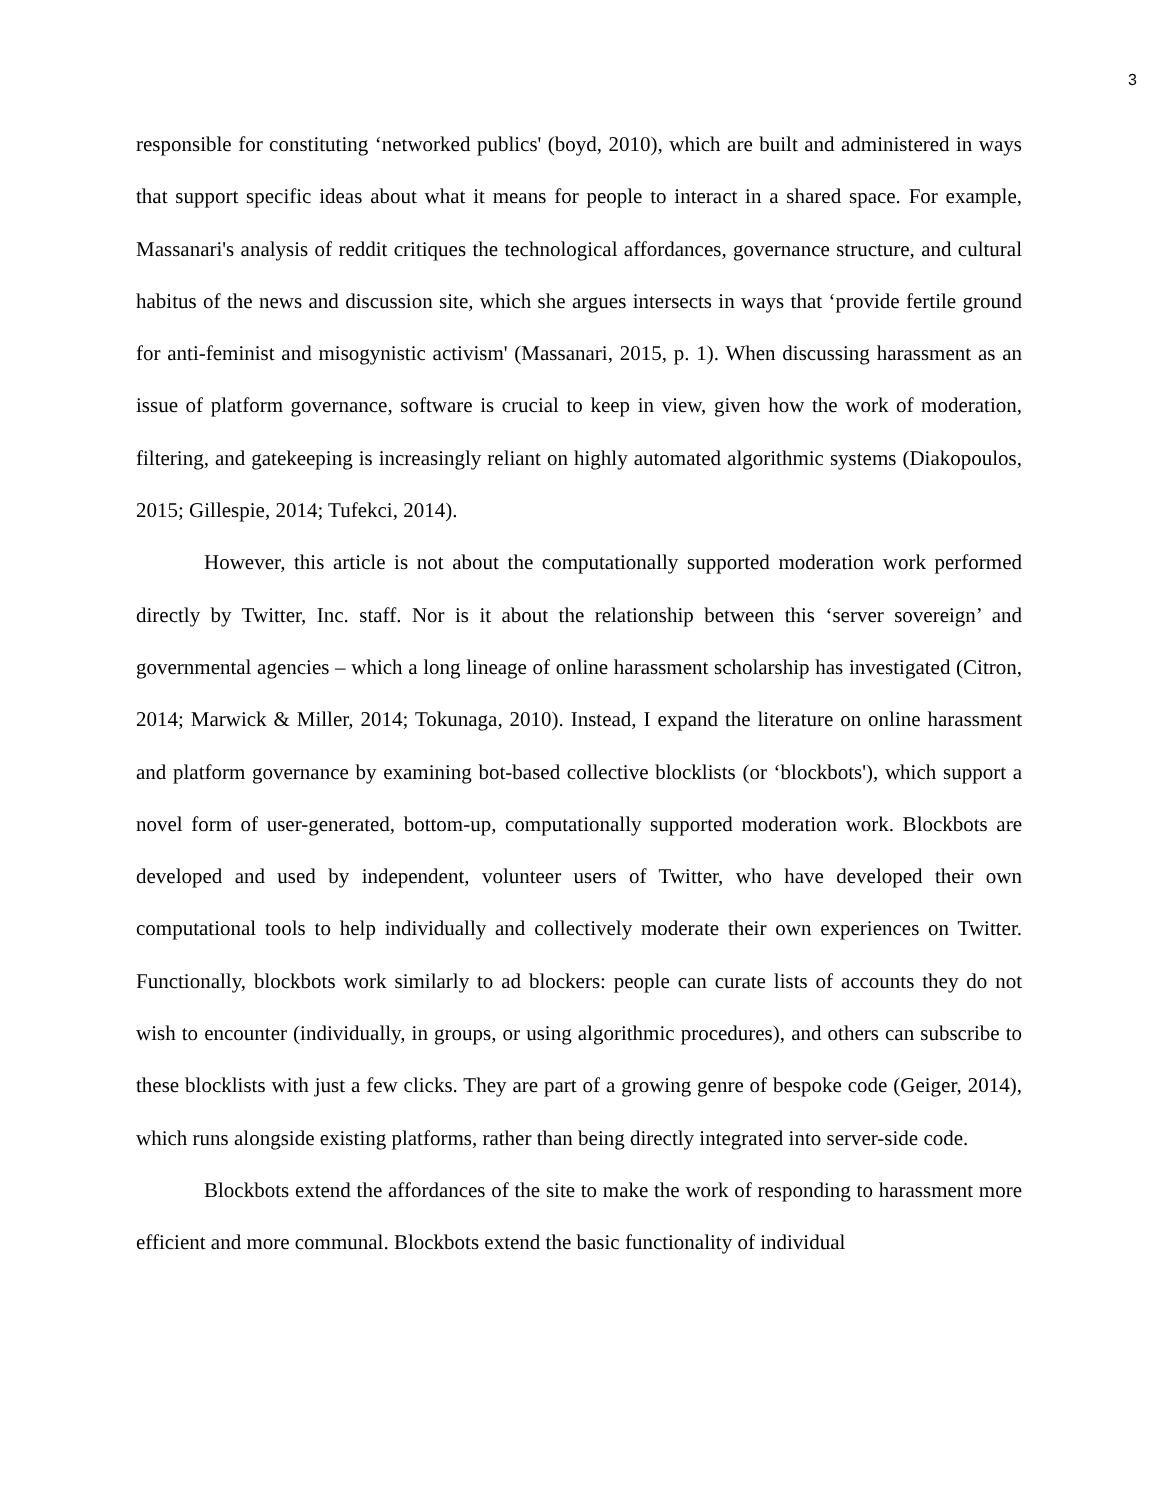3
responsible for constituting ‘networked publics' (boyd, 2010), which are built and administered in ways that support specific ideas about what it means for people to interact in a shared space. For example, Massanari's analysis of reddit critiques the technological affordances, governance structure, and cultural habitus of the news and discussion site, which she argues intersects in ways that ‘provide fertile ground for anti-feminist and misogynistic activism' (Massanari, 2015, p. 1). When discussing harassment as an issue of platform governance, software is crucial to keep in view, given how the work of moderation, filtering, and gatekeeping is increasingly reliant on highly automated algorithmic systems (Diakopoulos, 2015; Gillespie, 2014; Tufekci, 2014).
However, this article is not about the computationally supported moderation work performed directly by Twitter, Inc. staff. Nor is it about the relationship between this ‘server sovereign’ and governmental agencies – which a long lineage of online harassment scholarship has investigated (Citron, 2014; Marwick & Miller, 2014; Tokunaga, 2010). Instead, I expand the literature on online harassment and platform governance by examining bot-based collective blocklists (or ‘blockbots'), which support a novel form of user-generated, bottom-up, computationally supported moderation work. Blockbots are developed and used by independent, volunteer users of Twitter, who have developed their own computational tools to help individually and collectively moderate their own experiences on Twitter. Functionally, blockbots work similarly to ad blockers: people can curate lists of accounts they do not wish to encounter (individually, in groups, or using algorithmic procedures), and others can subscribe to these blocklists with just a few clicks. They are part of a growing genre of bespoke code (Geiger, 2014), which runs alongside existing platforms, rather than being directly integrated into server-side code.
Blockbots extend the affordances of the site to make the work of responding to harassment more efficient and more communal. Blockbots extend the basic functionality of individual